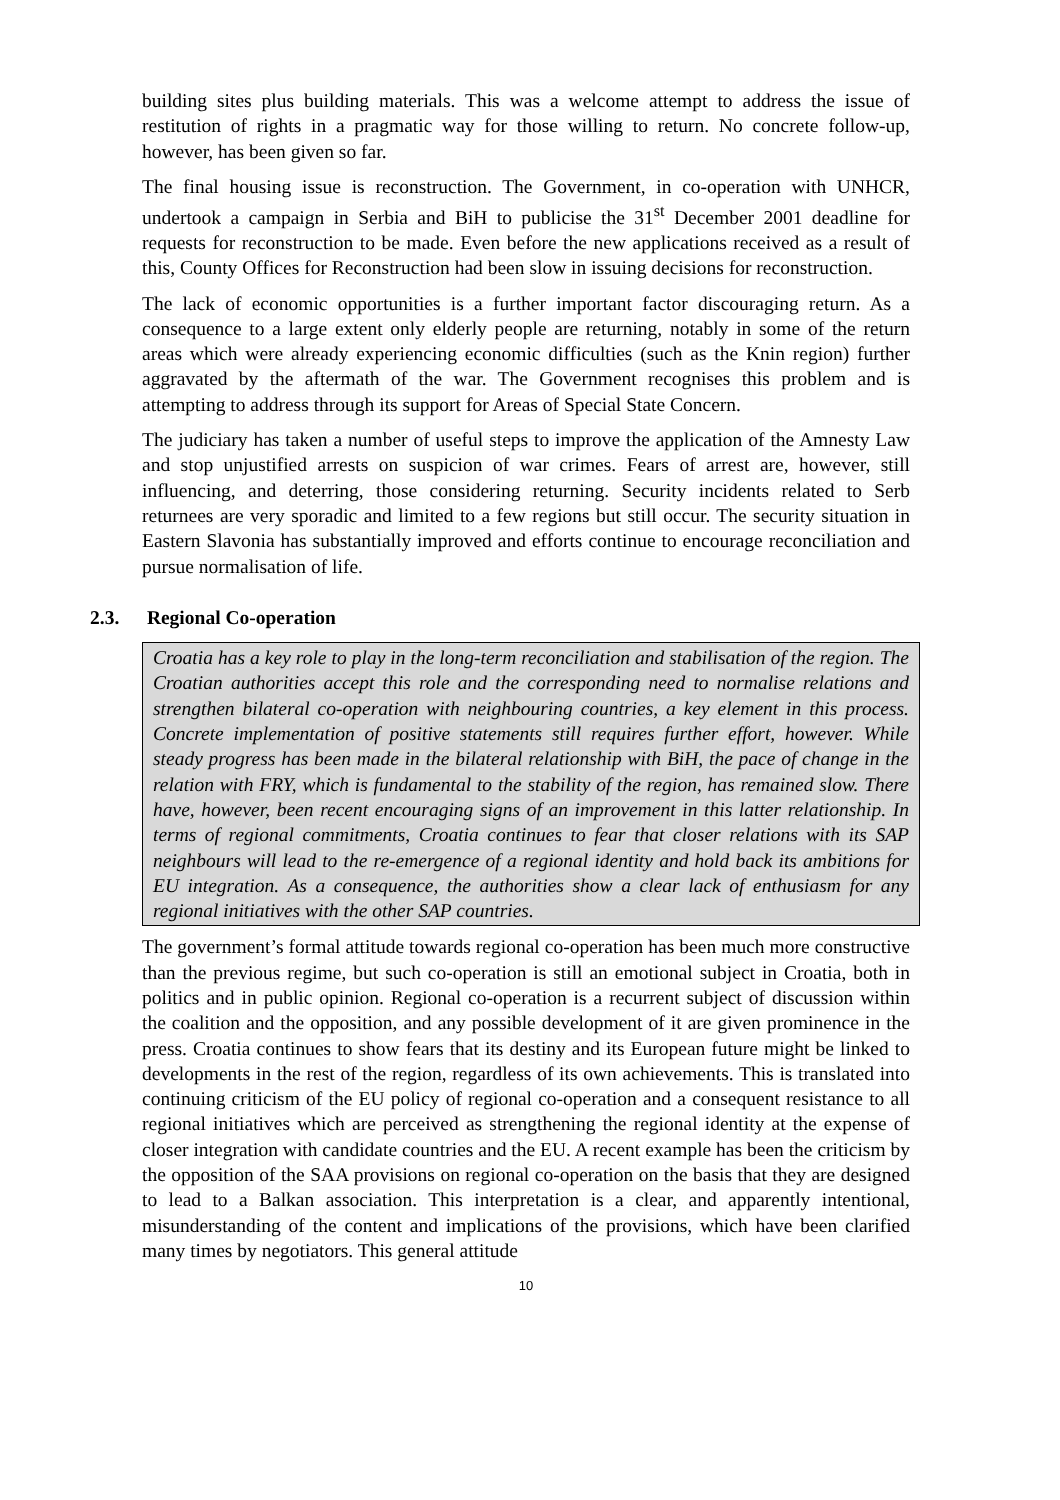building sites plus building materials. This was a welcome attempt to address the issue of restitution of rights in a pragmatic way for those willing to return. No concrete follow-up, however, has been given so far.
The final housing issue is reconstruction. The Government, in co-operation with UNHCR, undertook a campaign in Serbia and BiH to publicise the 31<sup>st</sup> December 2001 deadline for requests for reconstruction to be made. Even before the new applications received as a result of this, County Offices for Reconstruction had been slow in issuing decisions for reconstruction.
The lack of economic opportunities is a further important factor discouraging return. As a consequence to a large extent only elderly people are returning, notably in some of the return areas which were already experiencing economic difficulties (such as the Knin region) further aggravated by the aftermath of the war. The Government recognises this problem and is attempting to address through its support for Areas of Special State Concern.
The judiciary has taken a number of useful steps to improve the application of the Amnesty Law and stop unjustified arrests on suspicion of war crimes. Fears of arrest are, however, still influencing, and deterring, those considering returning. Security incidents related to Serb returnees are very sporadic and limited to a few regions but still occur. The security situation in Eastern Slavonia has substantially improved and efforts continue to encourage reconciliation and pursue normalisation of life.
2.3. Regional Co-operation
Croatia has a key role to play in the long-term reconciliation and stabilisation of the region. The Croatian authorities accept this role and the corresponding need to normalise relations and strengthen bilateral co-operation with neighbouring countries, a key element in this process. Concrete implementation of positive statements still requires further effort, however. While steady progress has been made in the bilateral relationship with BiH, the pace of change in the relation with FRY, which is fundamental to the stability of the region, has remained slow. There have, however, been recent encouraging signs of an improvement in this latter relationship. In terms of regional commitments, Croatia continues to fear that closer relations with its SAP neighbours will lead to the re-emergence of a regional identity and hold back its ambitions for EU integration. As a consequence, the authorities show a clear lack of enthusiasm for any regional initiatives with the other SAP countries.
The government’s formal attitude towards regional co-operation has been much more constructive than the previous regime, but such co-operation is still an emotional subject in Croatia, both in politics and in public opinion. Regional co-operation is a recurrent subject of discussion within the coalition and the opposition, and any possible development of it are given prominence in the press. Croatia continues to show fears that its destiny and its European future might be linked to developments in the rest of the region, regardless of its own achievements. This is translated into continuing criticism of the EU policy of regional co-operation and a consequent resistance to all regional initiatives which are perceived as strengthening the regional identity at the expense of closer integration with candidate countries and the EU. A recent example has been the criticism by the opposition of the SAA provisions on regional co-operation on the basis that they are designed to lead to a Balkan association. This interpretation is a clear, and apparently intentional, misunderstanding of the content and implications of the provisions, which have been clarified many times by negotiators. This general attitude
10